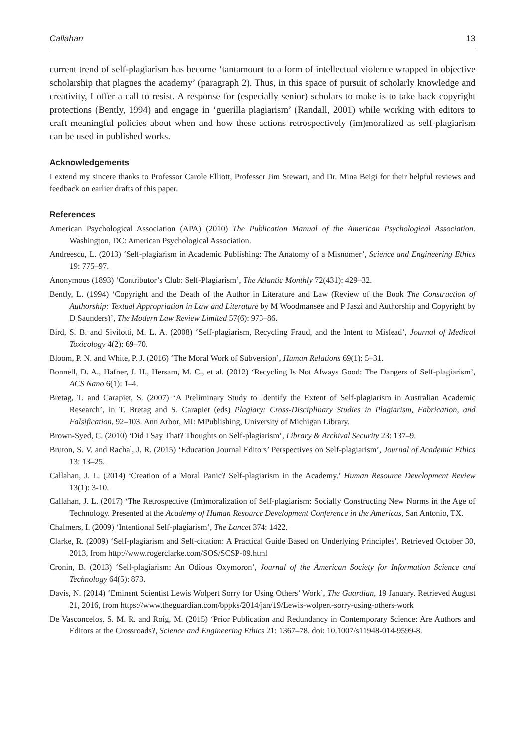Callahan 13
current trend of self-plagiarism has become ‘tantamount to a form of intellectual violence wrapped in objective scholarship that plagues the academy’ (paragraph 2). Thus, in this space of pursuit of scholarly knowledge and creativity, I offer a call to resist. A response for (especially senior) scholars to make is to take back copyright protections (Bently, 1994) and engage in ‘guerilla plagiarism’ (Randall, 2001) while working with editors to craft meaningful policies about when and how these actions retrospectively (im)moralized as self-plagiarism can be used in published works.
Acknowledgements
I extend my sincere thanks to Professor Carole Elliott, Professor Jim Stewart, and Dr. Mina Beigi for their helpful reviews and feedback on earlier drafts of this paper.
References
American Psychological Association (APA) (2010) The Publication Manual of the American Psychological Association. Washington, DC: American Psychological Association.
Andreescu, L. (2013) ‘Self-plagiarism in Academic Publishing: The Anatomy of a Misnomer’, Science and Engineering Ethics 19: 775–97.
Anonymous (1893) ‘Contributor’s Club: Self-Plagiarism’, The Atlantic Monthly 72(431): 429–32.
Bently, L. (1994) ‘Copyright and the Death of the Author in Literature and Law (Review of the Book The Construction of Authorship: Textual Appropriation in Law and Literature by M Woodmansee and P Jaszi and Authorship and Copyright by D Saunders)’, The Modern Law Review Limited 57(6): 973–86.
Bird, S. B. and Sivilotti, M. L. A. (2008) ‘Self-plagiarism, Recycling Fraud, and the Intent to Mislead’, Journal of Medical Toxicology 4(2): 69–70.
Bloom, P. N. and White, P. J. (2016) ‘The Moral Work of Subversion’, Human Relations 69(1): 5–31.
Bonnell, D. A., Hafner, J. H., Hersam, M. C., et al. (2012) ‘Recycling Is Not Always Good: The Dangers of Self-plagiarism’, ACS Nano 6(1): 1–4.
Bretag, T. and Carapiet, S. (2007) ‘A Preliminary Study to Identify the Extent of Self-plagiarism in Australian Academic Research’, in T. Bretag and S. Carapiet (eds) Plagiary: Cross-Disciplinary Studies in Plagiarism, Fabrication, and Falsification, 92–103. Ann Arbor, MI: MPublishing, University of Michigan Library.
Brown-Syed, C. (2010) ‘Did I Say That? Thoughts on Self-plagiarism’, Library & Archival Security 23: 137–9.
Bruton, S. V. and Rachal, J. R. (2015) ‘Education Journal Editors’ Perspectives on Self-plagiarism’, Journal of Academic Ethics 13: 13–25.
Callahan, J. L. (2014) ‘Creation of a Moral Panic? Self-plagiarism in the Academy.’ Human Resource Development Review 13(1): 3-10.
Callahan, J. L. (2017) ‘The Retrospective (Im)moralization of Self-plagiarism: Socially Constructing New Norms in the Age of Technology. Presented at the Academy of Human Resource Development Conference in the Americas, San Antonio, TX.
Chalmers, I. (2009) ‘Intentional Self-plagiarism’, The Lancet 374: 1422.
Clarke, R. (2009) ‘Self-plagiarism and Self-citation: A Practical Guide Based on Underlying Principles’. Retrieved October 30, 2013, from http://www.rogerclarke.com/SOS/SCSP-09.html
Cronin, B. (2013) ‘Self-plagiarism: An Odious Oxymoron’, Journal of the American Society for Information Science and Technology 64(5): 873.
Davis, N. (2014) ‘Eminent Scientist Lewis Wolpert Sorry for Using Others’ Work’, The Guardian, 19 January. Retrieved August 21, 2016, from https://www.theguardian.com/bppks/2014/jan/19/Lewis-wolpert-sorry-using-others-work
De Vasconcelos, S. M. R. and Roig, M. (2015) ‘Prior Publication and Redundancy in Contemporary Science: Are Authors and Editors at the Crossroads?, Science and Engineering Ethics 21: 1367–78. doi: 10.1007/s11948-014-9599-8.